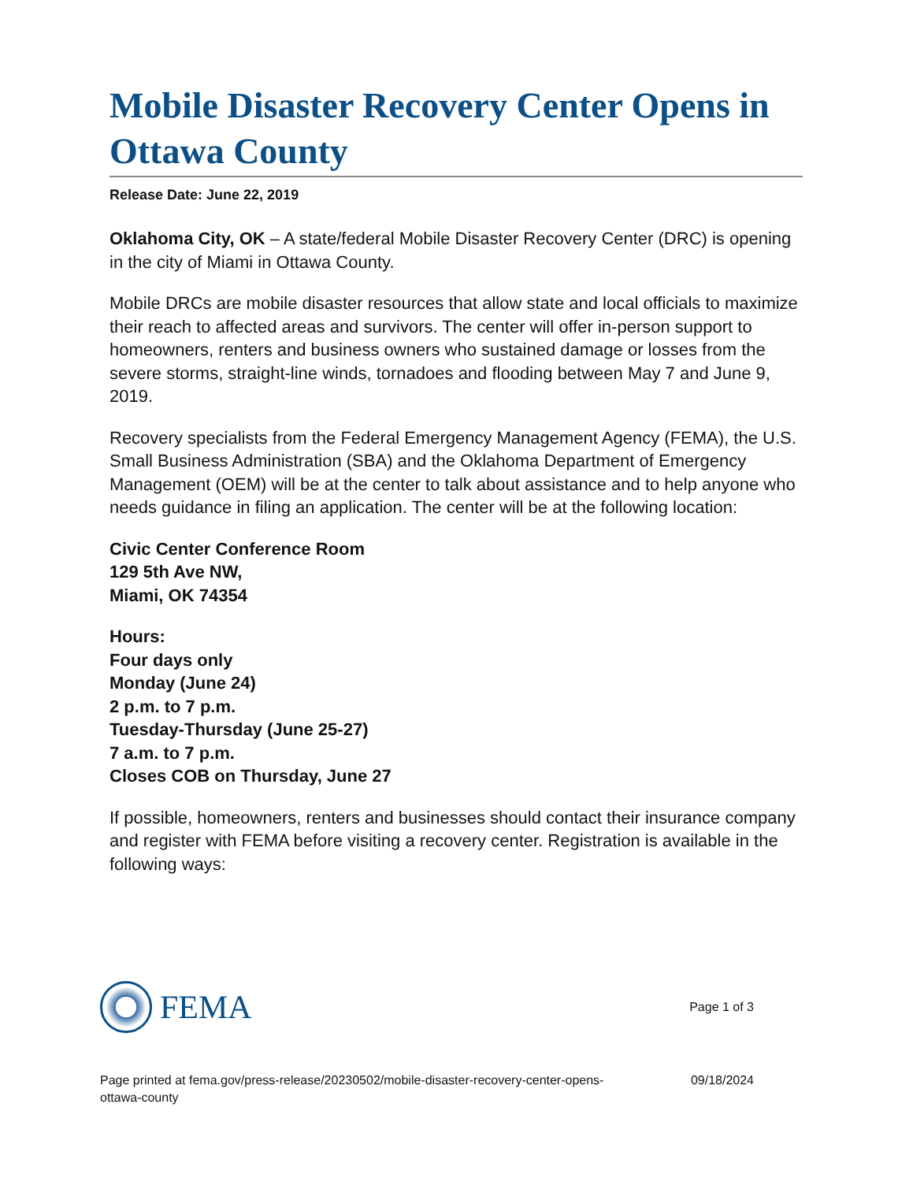Mobile Disaster Recovery Center Opens in Ottawa County
Release Date: June 22, 2019
Oklahoma City, OK – A state/federal Mobile Disaster Recovery Center (DRC) is opening in the city of Miami in Ottawa County.
Mobile DRCs are mobile disaster resources that allow state and local officials to maximize their reach to affected areas and survivors. The center will offer in-person support to homeowners, renters and business owners who sustained damage or losses from the severe storms, straight-line winds, tornadoes and flooding between May 7 and June 9, 2019.
Recovery specialists from the Federal Emergency Management Agency (FEMA), the U.S. Small Business Administration (SBA) and the Oklahoma Department of Emergency Management (OEM) will be at the center to talk about assistance and to help anyone who needs guidance in filing an application. The center will be at the following location:
Civic Center Conference Room
129 5th Ave NW,
Miami, OK 74354
Hours:
Four days only
Monday (June 24)
2 p.m. to 7 p.m.
Tuesday-Thursday (June 25-27)
7 a.m. to 7 p.m.
Closes COB on Thursday, June 27
If possible, homeowners, renters and businesses should contact their insurance company and register with FEMA before visiting a recovery center. Registration is available in the following ways:
FEMA
Page 1 of 3
Page printed at fema.gov/press-release/20230502/mobile-disaster-recovery-center-opens-
ottawa-county
09/18/2024